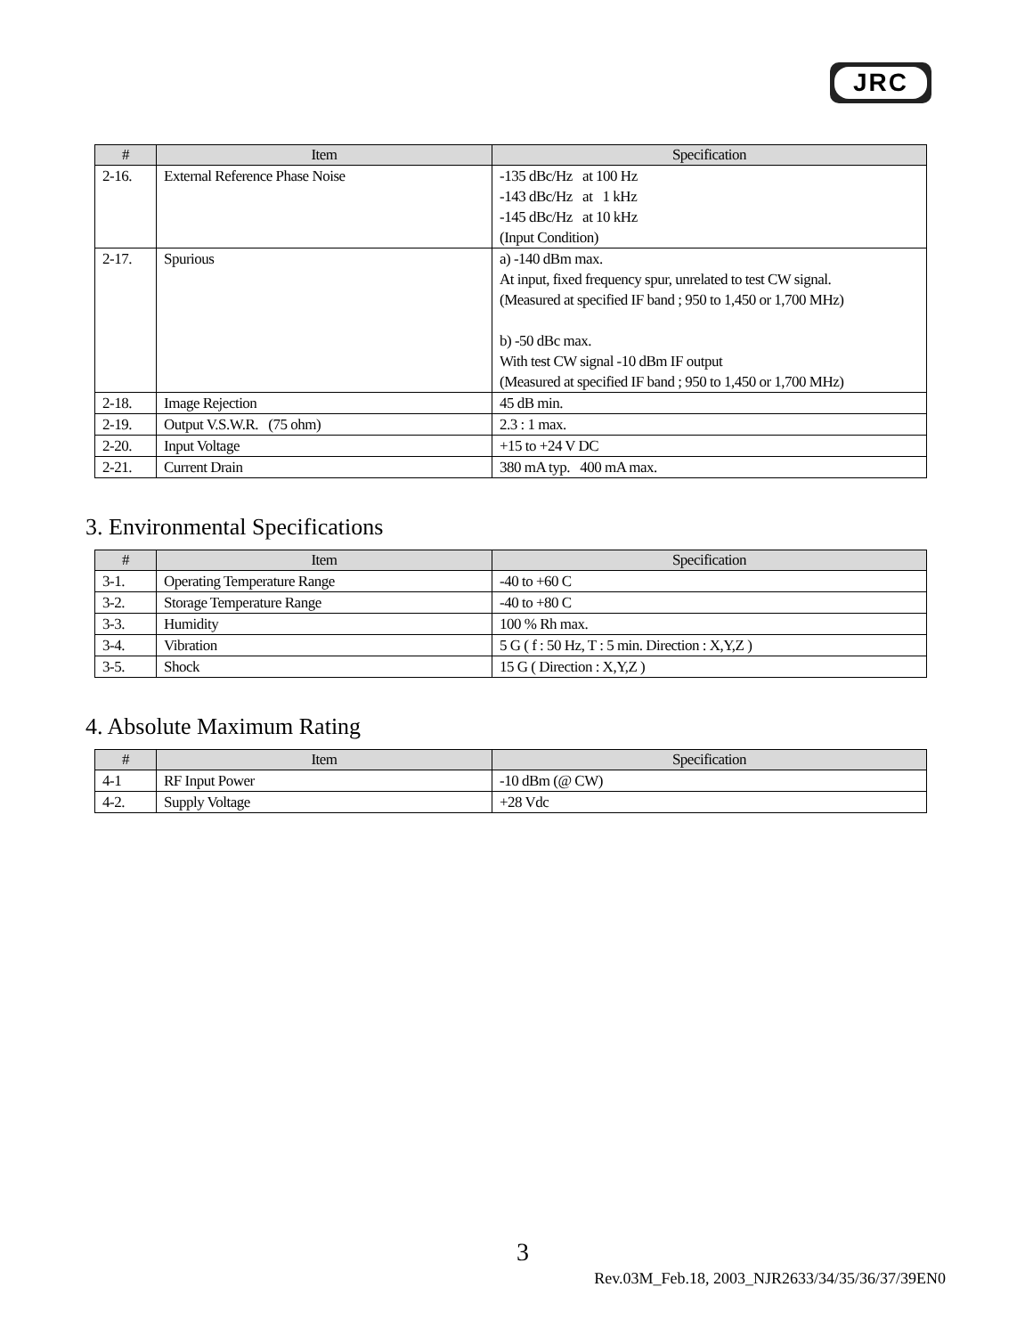JRC
| # | Item | Specification |
| --- | --- | --- |
| 2-16. | External Reference Phase Noise | -135 dBc/Hz at 100 Hz -143 dBc/Hz at 1 kHz -145 dBc/Hz at 10 kHz (Input Condition) |
| 2-17. | Spurious | a) -140 dBm max. At input, fixed frequency spur, unrelated to test CW signal. (Measured at specified IF band ; 950 to 1,450 or 1,700 MHz) b) -50 dBc max. With test CW signal -10 dBm IF output (Measured at specified IF band ; 950 to 1,450 or 1,700 MHz) |
| 2-18. | Image Rejection | 45 dB min. |
| 2-19. | Output V.S.W.R. (75 ohm) | 2.3 : 1 max. |
| 2-20. | Input Voltage | +15 to +24 V DC |
| 2-21. | Current Drain | 380 mA typ. 400 mA max. |
3. Environmental Specifications
| # | Item | Specification |
| --- | --- | --- |
| 3-1. | Operating Temperature Range | -40 to +60 C |
| 3-2. | Storage Temperature Range | -40 to +80 C |
| 3-3. | Humidity | 100 % Rh max. |
| 3-4. | Vibration | 5 G ( f : 50 Hz, T : 5 min. Direction : X,Y,Z ) |
| 3-5. | Shock | 15 G ( Direction : X,Y,Z ) |
4. Absolute Maximum Rating
| # | Item | Specification |
| --- | --- | --- |
| 4-1 | RF Input Power | -10 dBm (@ CW) |
| 4-2. | Supply Voltage | +28 Vdc |
3
Rev.03M_Feb.18, 2003_NJR2633/34/35/36/37/39EN0